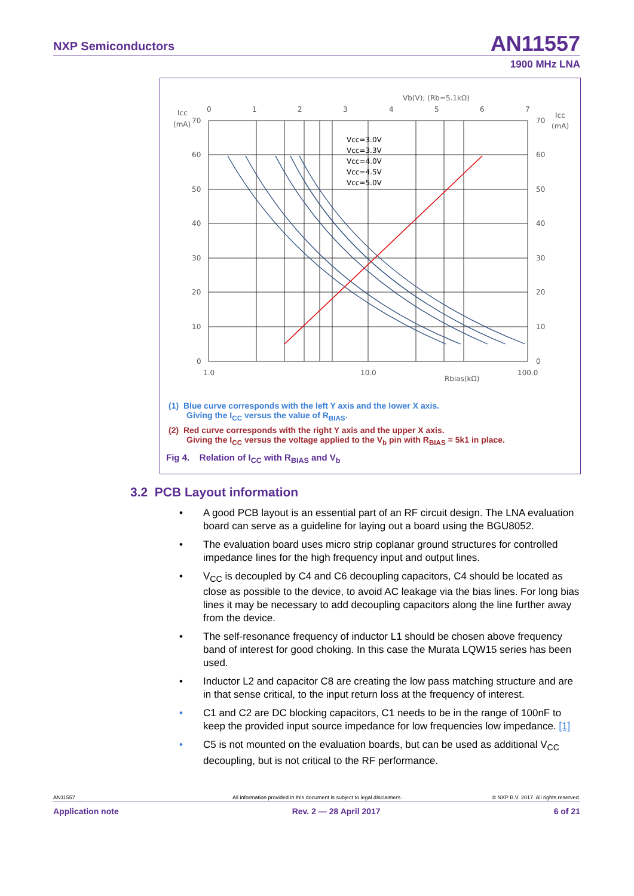NXP Semiconductors AN11557
1900 MHz LNA
Vb(V); (Rb=5.1kΩ)
0
1
2
3
4
5
6
7
Icc
(mA)
Icc
(mA)
70
60
50
40
30
20
10
0
70
60
50
40
30
20
10
0
1.0
10.0
100.0
Rbias(kΩ)
Vcc=3.0V
Vcc=3.3V
Vcc=4.0V
Vcc=4.5V
Vcc=5.0V
(1) Blue curve corresponds with the left Y axis and the lower X axis.
Giving the I<sub>CC</sub> versus the value of R<sub>BIAS</sub>.
(2) Red curve corresponds with the right Y axis and the upper X axis.
Giving the I<sub>CC</sub> versus the voltage applied to the V<sub>b</sub> pin with R<sub>BIAS</sub> = 5k1 in place.
Fig 4. Relation of I<sub>CC</sub> with R<sub>BIAS</sub> and V<sub>b</sub>
3.2 PCB Layout information
• A good PCB layout is an essential part of an RF circuit design. The LNA evaluation board can serve as a guideline for laying out a board using the BGU8052.
• The evaluation board uses micro strip coplanar ground structures for controlled impedance lines for the high frequency input and output lines.
• V<sub>CC</sub> is decoupled by C4 and C6 decoupling capacitors, C4 should be located as close as possible to the device, to avoid AC leakage via the bias lines. For long bias lines it may be necessary to add decoupling capacitors along the line further away from the device.
• The self-resonance frequency of inductor L1 should be chosen above frequency band of interest for good choking. In this case the Murata LQW15 series has been used.
• Inductor L2 and capacitor C8 are creating the low pass matching structure and are in that sense critical, to the input return loss at the frequency of interest.
• C1 and C2 are DC blocking capacitors, C1 needs to be in the range of 100nF to keep the provided input source impedance for low frequencies low impedance. [1]
• C5 is not mounted on the evaluation boards, but can be used as additional V<sub>CC</sub> decoupling, but is not critical to the RF performance.
AN11557 All information provided in this document is subject to legal disclaimers. © NXP B.V. 2017. All rights reserved.
Application note Rev. 2 — 28 April 2017 6 of 21